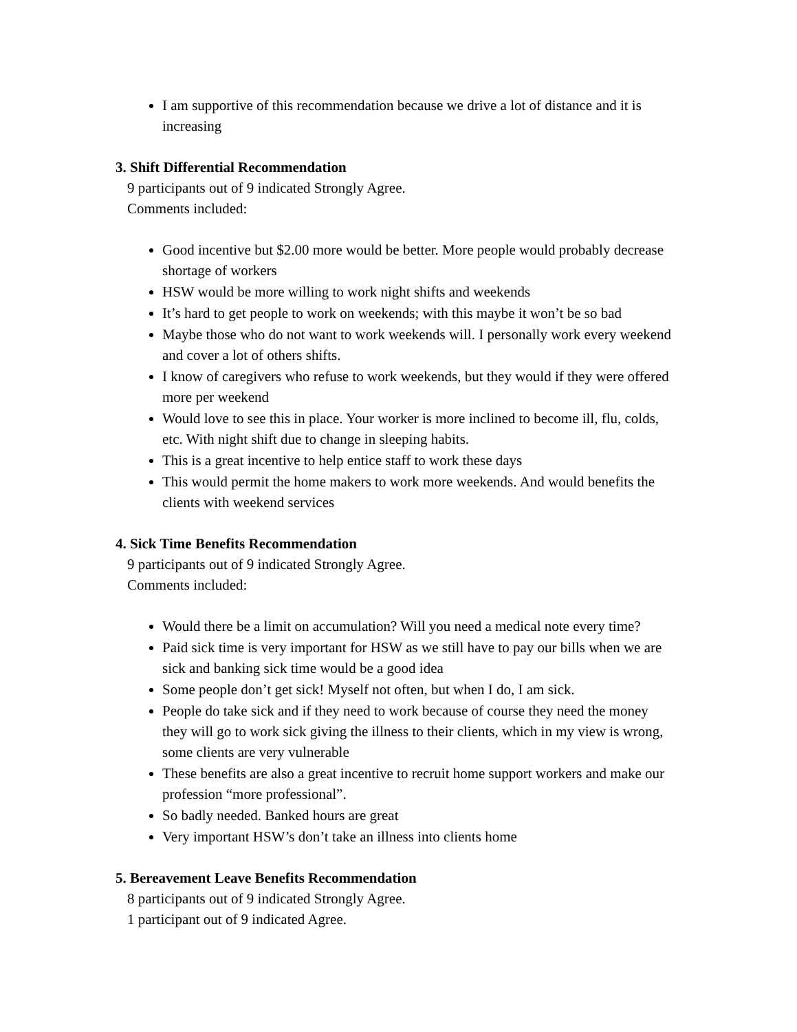I am supportive of this recommendation because we drive a lot of distance and it is increasing
3. Shift Differential Recommendation
9 participants out of 9 indicated Strongly Agree.
Comments included:
Good incentive but $2.00 more would be better. More people would probably decrease shortage of workers
HSW would be more willing to work night shifts and weekends
It’s hard to get people to work on weekends; with this maybe it won’t be so bad
Maybe those who do not want to work weekends will. I personally work every weekend and cover a lot of others shifts.
I know of caregivers who refuse to work weekends, but they would if they were offered more per weekend
Would love to see this in place. Your worker is more inclined to become ill, flu, colds, etc. With night shift due to change in sleeping habits.
This is a great incentive to help entice staff to work these days
This would permit the home makers to work more weekends. And would benefits the clients with weekend services
4. Sick Time Benefits Recommendation
9 participants out of 9 indicated Strongly Agree.
Comments included:
Would there be a limit on accumulation? Will you need a medical note every time?
Paid sick time is very important for HSW as we still have to pay our bills when we are sick and banking sick time would be a good idea
Some people don’t get sick! Myself not often, but when I do, I am sick.
People do take sick and if they need to work because of course they need the money they will go to work sick giving the illness to their clients, which in my view is wrong, some clients are very vulnerable
These benefits are also a great incentive to recruit home support workers and make our profession “more professional”.
So badly needed. Banked hours are great
Very important HSW’s don’t take an illness into clients home
5. Bereavement Leave Benefits Recommendation
8 participants out of 9 indicated Strongly Agree.
1 participant out of 9 indicated Agree.